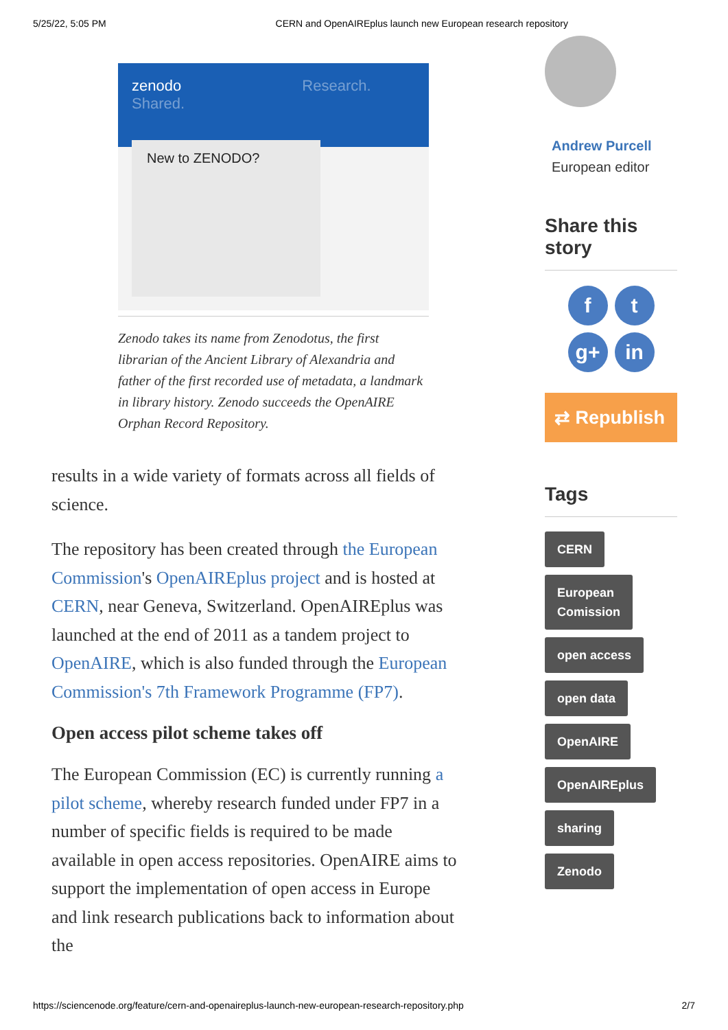5/25/22, 5:05 PM CERN and OpenAIREplus launch new European research repository
zenodo Research. Shared.
New to ZENODO?
Zenodo takes its name from Zenodotus, the first librarian of the Ancient Library of Alexandria and father of the first recorded use of metadata, a landmark in library history. Zenodo succeeds the OpenAIRE Orphan Record Repository.
results in a wide variety of formats across all fields of science.
The repository has been created through the European Commission's OpenAIREplus project and is hosted at CERN, near Geneva, Switzerland. OpenAIREplus was launched at the end of 2011 as a tandem project to OpenAIRE, which is also funded through the European Commission's 7th Framework Programme (FP7).
Open access pilot scheme takes off
The European Commission (EC) is currently running a pilot scheme, whereby research funded under FP7 in a number of specific fields is required to be made available in open access repositories. OpenAIRE aims to support the implementation of open access in Europe and link research publications back to information about the
Andrew Purcell
European editor
Share this story
ft g+ in
⇄ Republish
Tags
CERN
European
Comission
open access
open data
OpenAIRE
OpenAIREplus
sharing
Zenodo
https://sciencenode.org/feature/cern-and-openaireplus-launch-new-european-research-repository.php 2/7